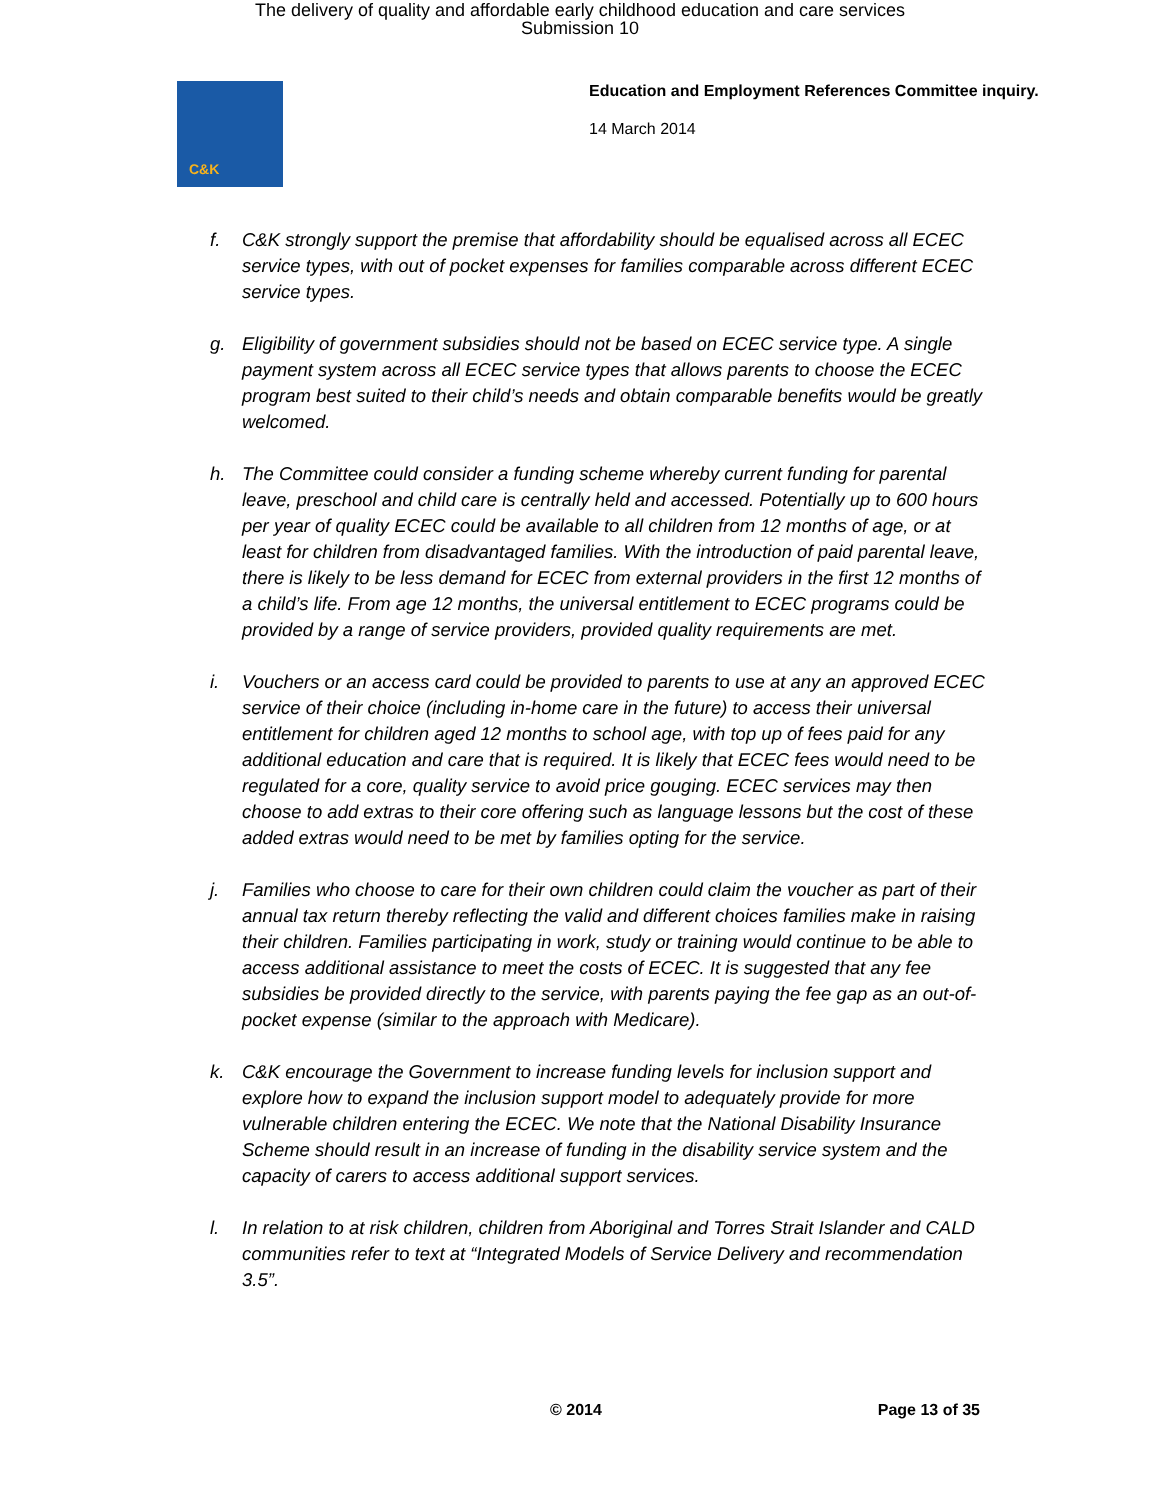The delivery of quality and affordable early childhood education and care services
Submission 10
C&K
Education and Employment References Committee inquiry.
14 March 2014
f. C&K strongly support the premise that affordability should be equalised across all ECEC service types, with out of pocket expenses for families comparable across different ECEC service types.
g. Eligibility of government subsidies should not be based on ECEC service type. A single payment system across all ECEC service types that allows parents to choose the ECEC program best suited to their child’s needs and obtain comparable benefits would be greatly welcomed.
h. The Committee could consider a funding scheme whereby current funding for parental leave, preschool and child care is centrally held and accessed. Potentially up to 600 hours per year of quality ECEC could be available to all children from 12 months of age, or at least for children from disadvantaged families. With the introduction of paid parental leave, there is likely to be less demand for ECEC from external providers in the first 12 months of a child’s life. From age 12 months, the universal entitlement to ECEC programs could be provided by a range of service providers, provided quality requirements are met.
i. Vouchers or an access card could be provided to parents to use at any an approved ECEC service of their choice (including in-home care in the future) to access their universal entitlement for children aged 12 months to school age, with top up of fees paid for any additional education and care that is required. It is likely that ECEC fees would need to be regulated for a core, quality service to avoid price gouging. ECEC services may then choose to add extras to their core offering such as language lessons but the cost of these added extras would need to be met by families opting for the service.
j. Families who choose to care for their own children could claim the voucher as part of their annual tax return thereby reflecting the valid and different choices families make in raising their children. Families participating in work, study or training would continue to be able to access additional assistance to meet the costs of ECEC. It is suggested that any fee subsidies be provided directly to the service, with parents paying the fee gap as an out-of-pocket expense (similar to the approach with Medicare).
k. C&K encourage the Government to increase funding levels for inclusion support and explore how to expand the inclusion support model to adequately provide for more vulnerable children entering the ECEC. We note that the National Disability Insurance Scheme should result in an increase of funding in the disability service system and the capacity of carers to access additional support services.
l. In relation to at risk children, children from Aboriginal and Torres Strait Islander and CALD communities refer to text at “Integrated Models of Service Delivery and recommendation 3.5”.
© 2014 Page 13 of 35